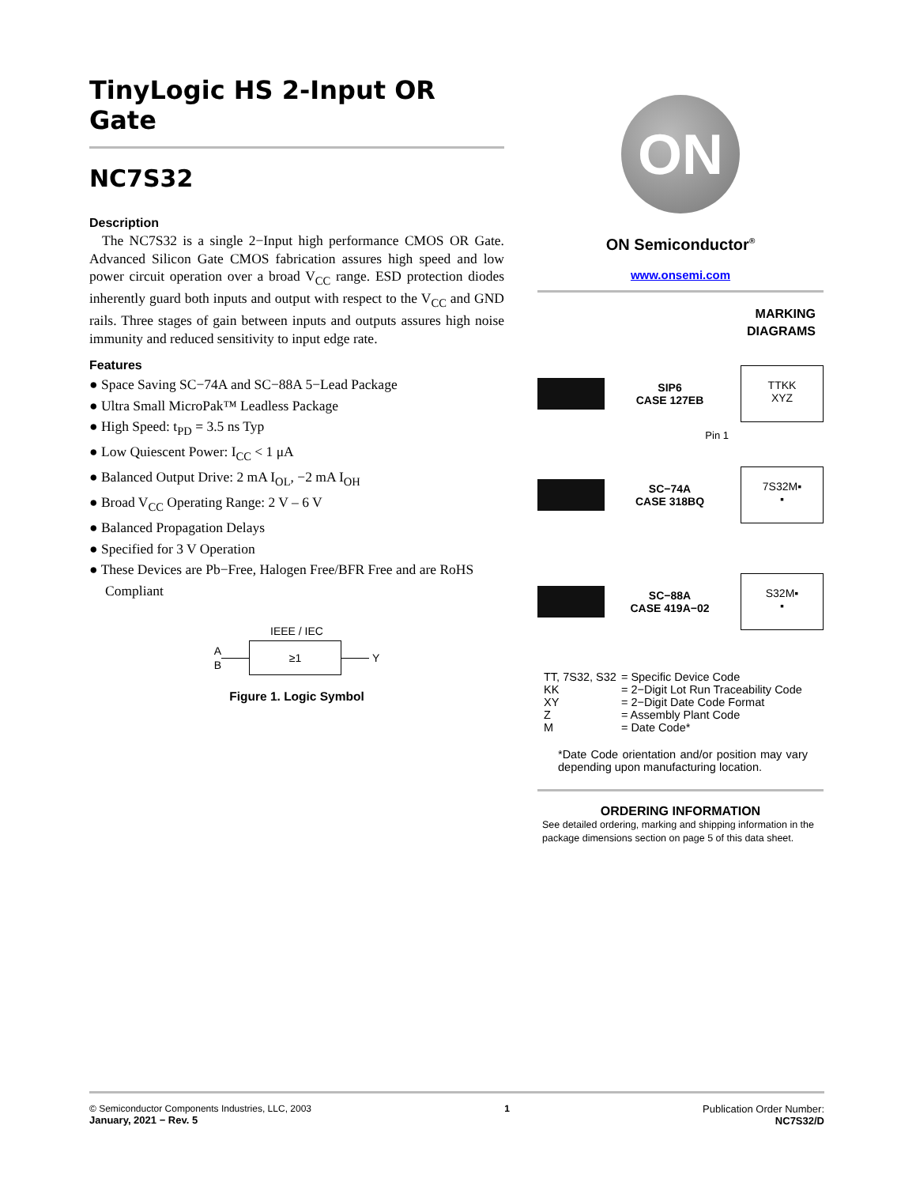TinyLogic HS 2-Input OR Gate
NC7S32
Description
The NC7S32 is a single 2−Input high performance CMOS OR Gate. Advanced Silicon Gate CMOS fabrication assures high speed and low power circuit operation over a broad V<sub>CC</sub> range. ESD protection diodes inherently guard both inputs and output with respect to the V<sub>CC</sub> and GND rails. Three stages of gain between inputs and outputs assures high noise immunity and reduced sensitivity to input edge rate.
Features
● Space Saving SC−74A and SC−88A 5−Lead Package
● Ultra Small MicroPak™ Leadless Package
● High Speed: t<sub>PD</sub> = 3.5 ns Typ
● Low Quiescent Power: I<sub>CC</sub> < 1 μA
● Balanced Output Drive: 2 mA I<sub>OL</sub>, −2 mA I<sub>OH</sub>
● Broad V<sub>CC</sub> Operating Range: 2 V – 6 V
● Balanced Propagation Delays
● Specified for 3 V Operation
● These Devices are Pb−Free, Halogen Free/BFR Free and are RoHS Compliant
IEEE / IEC
A
B
≥1
Y
Figure 1. Logic Symbol
ON
ON Semiconductor<sup>®</sup>
www.onsemi.com
MARKING
DIAGRAMS
SIP6
CASE 127EB
TTKK
XYZ
Pin 1
SC−74A
CASE 318BQ
7S32M▪
▪
SC−88A
CASE 419A−02
S32M▪
▪
| TT, 7S32, S32 | = Specific Device Code |
| KK | = 2−Digit Lot Run Traceability Code |
| XY | = 2−Digit Date Code Format |
| Z | = Assembly Plant Code |
| M | = Date Code* |
*Date Code orientation and/or position may vary depending upon manufacturing location.
ORDERING INFORMATION
See detailed ordering, marking and shipping information in the package dimensions section on page 5 of this data sheet.
© Semiconductor Components Industries, LLC, 2003
January, 2021 − Rev. 5
1 Publication Order Number:
NC7S32/D